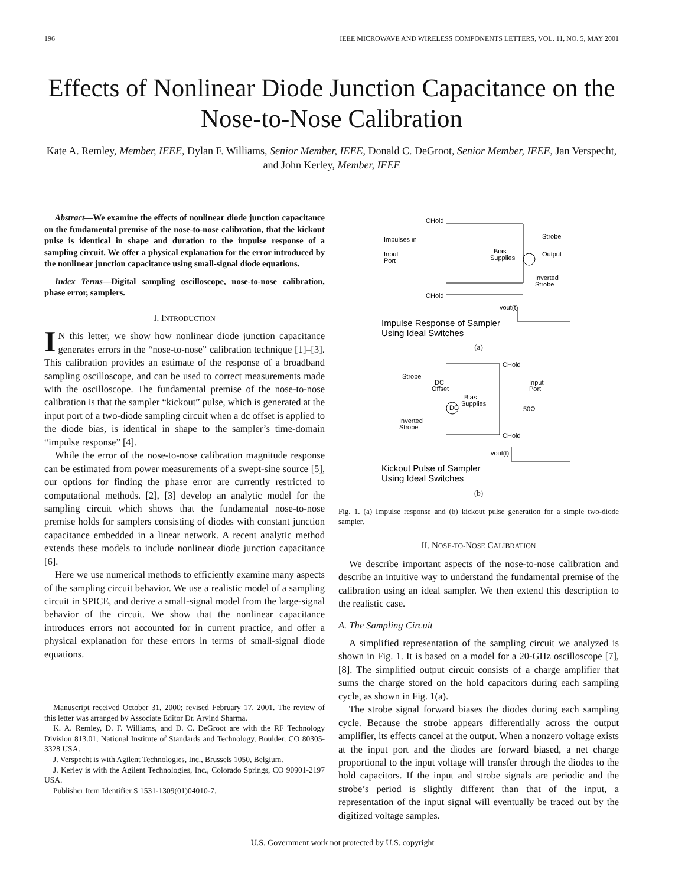196 IEEE MICROWAVE AND WIRELESS COMPONENTS LETTERS, VOL. 11, NO. 5, MAY 2001
Effects of Nonlinear Diode Junction Capacitance on the Nose-to-Nose Calibration
Kate A. Remley, Member, IEEE, Dylan F. Williams, Senior Member, IEEE, Donald C. DeGroot, Senior Member, IEEE, Jan Verspecht, and John Kerley, Member, IEEE
Abstract—We examine the effects of nonlinear diode junction capacitance on the fundamental premise of the nose-to-nose calibration, that the kickout pulse is identical in shape and duration to the impulse response of a sampling circuit. We offer a physical explanation for the error introduced by the nonlinear junction capacitance using small-signal diode equations.
Index Terms—Digital sampling oscilloscope, nose-to-nose calibration, phase error, samplers.
I. INTRODUCTION
IN this letter, we show how nonlinear diode junction capacitance generates errors in the “nose-to-nose” calibration technique [1]–[3]. This calibration provides an estimate of the response of a broadband sampling oscilloscope, and can be used to correct measurements made with the oscilloscope. The fundamental premise of the nose-to-nose calibration is that the sampler “kickout” pulse, which is generated at the input port of a two-diode sampling circuit when a dc offset is applied to the diode bias, is identical in shape to the sampler’s time-domain “impulse response” [4].
While the error of the nose-to-nose calibration magnitude response can be estimated from power measurements of a swept-sine source [5], our options for finding the phase error are currently restricted to computational methods. [2], [3] develop an analytic model for the sampling circuit which shows that the fundamental nose-to-nose premise holds for samplers consisting of diodes with constant junction capacitance embedded in a linear network. A recent analytic method extends these models to include nonlinear diode junction capacitance [6].
Here we use numerical methods to efficiently examine many aspects of the sampling circuit behavior. We use a realistic model of a sampling circuit in SPICE, and derive a small-signal model from the large-signal behavior of the circuit. We show that the nonlinear capacitance introduces errors not accounted for in current practice, and offer a physical explanation for these errors in terms of small-signal diode equations.
Manuscript received October 31, 2000; revised February 17, 2001. The review of this letter was arranged by Associate Editor Dr. Arvind Sharma.
K. A. Remley, D. F. Williams, and D. C. DeGroot are with the RF Technology Division 813.01, National Institute of Standards and Technology, Boulder, CO 80305-3328 USA.
J. Verspecht is with Agilent Technologies, Inc., Brussels 1050, Belgium.
J. Kerley is with the Agilent Technologies, Inc., Colorado Springs, CO 90901-2197 USA.
Publisher Item Identifier S 1531-1309(01)04010-7.
CHold
Impulses in
Input
Port
Bias
Supplies
Strobe
Output
Inverted
Strobe
CHold
vout(t)
Impulse Response of Sampler
Using Ideal Switches
(a)
Strobe
DC
Offset
CHold
Input
Port
Bias
Supplies
50Ω
DC
Inverted
Strobe
CHold
vout(t)
Kickout Pulse of Sampler
Using Ideal Switches
(b)
Fig. 1. (a) Impulse response and (b) kickout pulse generation for a simple two-diode sampler.
II. NOSE-TO-NOSE CALIBRATION
We describe important aspects of the nose-to-nose calibration and describe an intuitive way to understand the fundamental premise of the calibration using an ideal sampler. We then extend this description to the realistic case.
A. The Sampling Circuit
A simplified representation of the sampling circuit we analyzed is shown in Fig. 1. It is based on a model for a 20-GHz oscilloscope [7], [8]. The simplified output circuit consists of a charge amplifier that sums the charge stored on the hold capacitors during each sampling cycle, as shown in Fig. 1(a).
The strobe signal forward biases the diodes during each sampling cycle. Because the strobe appears differentially across the output amplifier, its effects cancel at the output. When a nonzero voltage exists at the input port and the diodes are forward biased, a net charge proportional to the input voltage will transfer through the diodes to the hold capacitors. If the input and strobe signals are periodic and the strobe’s period is slightly different than that of the input, a representation of the input signal will eventually be traced out by the digitized voltage samples.
U.S. Government work not protected by U.S. copyright